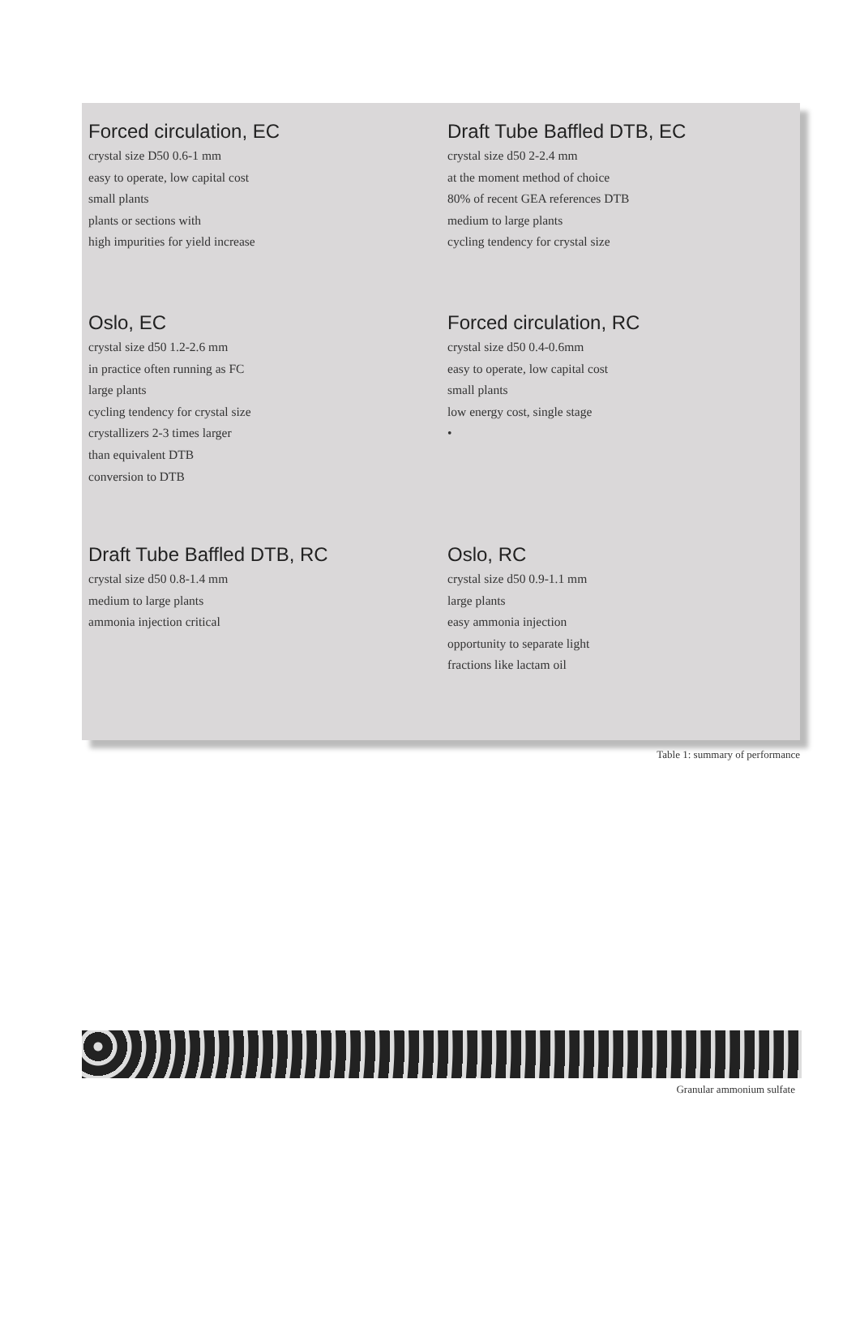| Forced circulation, EC crystal size D50 0.6-1 mm easy to operate, low capital cost small plants plants or sections with high impurities for yield increase | Draft Tube Baffled DTB, EC crystal size d50 2-2.4 mm at the moment method of choice 80% of recent GEA references DTB medium to large plants cycling tendency for crystal size |
| Oslo, EC crystal size d50 1.2-2.6 mm in practice often running as FC large plants cycling tendency for crystal size crystallizers 2-3 times larger than equivalent DTB conversion to DTB | Forced circulation, RC crystal size d50 0.4-0.6mm easy to operate, low capital cost small plants low energy cost, single stage • |
| Draft Tube Baffled DTB, RC crystal size d50 0.8-1.4 mm medium to large plants ammonia injection critical | Oslo, RC crystal size d50 0.9-1.1 mm large plants easy ammonia injection opportunity to separate light fractions like lactam oil |
Table 1: summary of performance
Granular ammonium sulfate